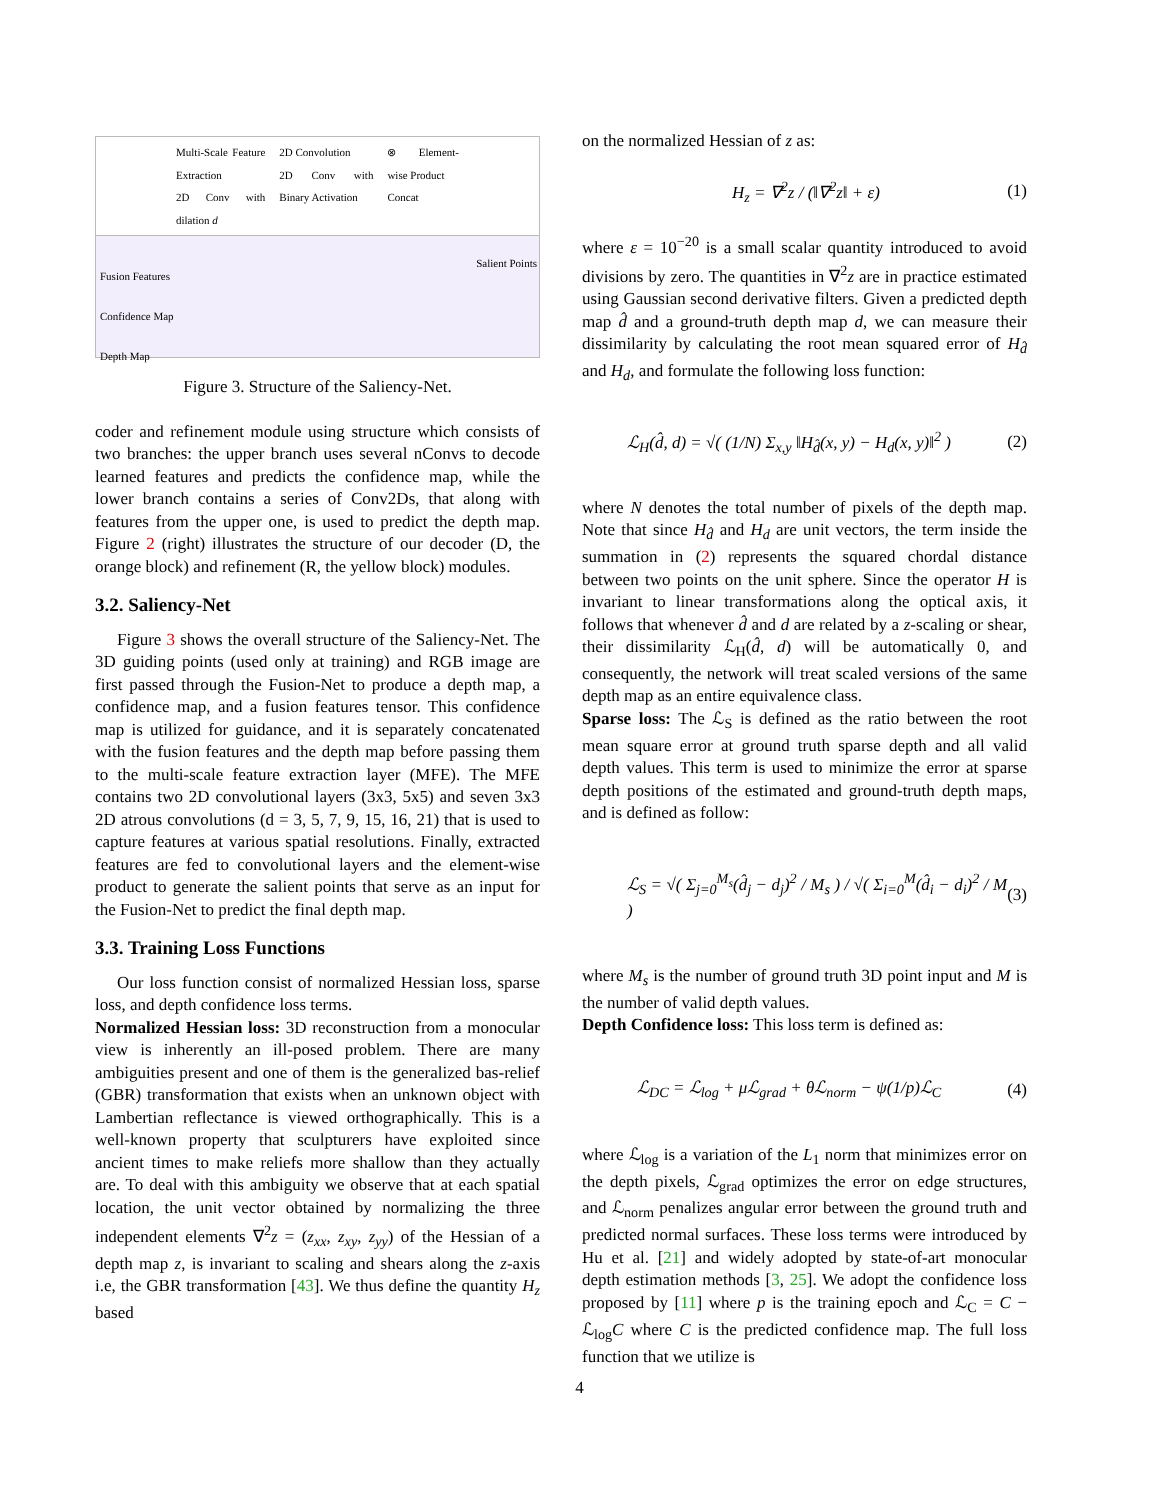Multi-Scale Feature Extraction
2D Conv with dilation d
2D Convolution
2D Conv with Binary Activation
⊗ Element-wise Product
Concat
Fusion Features
Confidence Map
Depth Map
Salient Points
Figure 3. Structure of the Saliency-Net.
coder and refinement module using structure which consists of two branches: the upper branch uses several nConvs to decode learned features and predicts the confidence map, while the lower branch contains a series of Conv2Ds, that along with features from the upper one, is used to predict the depth map. Figure 2 (right) illustrates the structure of our decoder (D, the orange block) and refinement (R, the yellow block) modules.
3.2. Saliency-Net
Figure 3 shows the overall structure of the Saliency-Net. The 3D guiding points (used only at training) and RGB image are first passed through the Fusion-Net to produce a depth map, a confidence map, and a fusion features tensor. This confidence map is utilized for guidance, and it is separately concatenated with the fusion features and the depth map before passing them to the multi-scale feature extraction layer (MFE). The MFE contains two 2D convolutional layers (3x3, 5x5) and seven 3x3 2D atrous convolutions (d = 3, 5, 7, 9, 15, 16, 21) that is used to capture features at various spatial resolutions. Finally, extracted features are fed to convolutional layers and the element-wise product to generate the salient points that serve as an input for the Fusion-Net to predict the final depth map.
3.3. Training Loss Functions
Our loss function consist of normalized Hessian loss, sparse loss, and depth confidence loss terms.
Normalized Hessian loss: 3D reconstruction from a monocular view is inherently an ill-posed problem. There are many ambiguities present and one of them is the generalized bas-relief (GBR) transformation that exists when an unknown object with Lambertian reflectance is viewed orthographically. This is a well-known property that sculpturers have exploited since ancient times to make reliefs more shallow than they actually are. To deal with this ambiguity we observe that at each spatial location, the unit vector obtained by normalizing the three independent elements ∇<sup>2</sup>z = (z<sub>xx</sub>, z<sub>xy</sub>, z<sub>yy</sub>) of the Hessian of a depth map z, is invariant to scaling and shears along the z-axis i.e, the GBR transformation [43]. We thus define the quantity H<sub>z</sub> based
on the normalized Hessian of z as:
H<sub>z</sub> = ∇<sup>2</sup>z / (‖∇<sup>2</sup>z‖ + ε) (1)
where ε = 10<sup>−20</sup> is a small scalar quantity introduced to avoid divisions by zero. The quantities in ∇<sup>2</sup>z are in practice estimated using Gaussian second derivative filters. Given a predicted depth map d̂ and a ground-truth depth map d, we can measure their dissimilarity by calculating the root mean squared error of H<sub>d̂</sub> and H<sub>d</sub>, and formulate the following loss function:
ℒ<sub>H</sub>(d̂, d) = √( (1/N) Σ<sub>x,y</sub> ‖H<sub>d̂</sub>(x, y) − H<sub>d</sub>(x, y)‖<sup>2</sup> ) (2)
where N denotes the total number of pixels of the depth map. Note that since H<sub>d̂</sub> and H<sub>d</sub> are unit vectors, the term inside the summation in (2) represents the squared chordal distance between two points on the unit sphere. Since the operator H is invariant to linear transformations along the optical axis, it follows that whenever d̂ and d are related by a z-scaling or shear, their dissimilarity ℒ<sub>H</sub>(d̂, d) will be automatically 0, and consequently, the network will treat scaled versions of the same depth map as an entire equivalence class.
Sparse loss: The ℒ<sub>S</sub> is defined as the ratio between the root mean square error at ground truth sparse depth and all valid depth values. This term is used to minimize the error at sparse depth positions of the estimated and ground-truth depth maps, and is defined as follow:
ℒ<sub>S</sub> = √( Σ<sub>j=0</sub><sup>M<sub>s</sub></sup>(d̂<sub>j</sub> − d<sub>j</sub>)<sup>2</sup> / M<sub>s</sub> ) / √( Σ<sub>i=0</sub><sup>M</sup>(d̂<sub>i</sub> − d<sub>i</sub>)<sup>2</sup> / M ) (3)
where M<sub>s</sub> is the number of ground truth 3D point input and M is the number of valid depth values.
Depth Confidence loss: This loss term is defined as:
ℒ<sub>DC</sub> = ℒ<sub>log</sub> + μℒ<sub>grad</sub> + θℒ<sub>norm</sub> − ψ(1/p)ℒ<sub>C</sub> (4)
where ℒ<sub>log</sub> is a variation of the L<sub>1</sub> norm that minimizes error on the depth pixels, ℒ<sub>grad</sub> optimizes the error on edge structures, and ℒ<sub>norm</sub> penalizes angular error between the ground truth and predicted normal surfaces. These loss terms were introduced by Hu et al. [21] and widely adopted by state-of-art monocular depth estimation methods [3, 25]. We adopt the confidence loss proposed by [11] where p is the training epoch and ℒ<sub>C</sub> = C − ℒ<sub>log</sub>C where C is the predicted confidence map. The full loss function that we utilize is
4